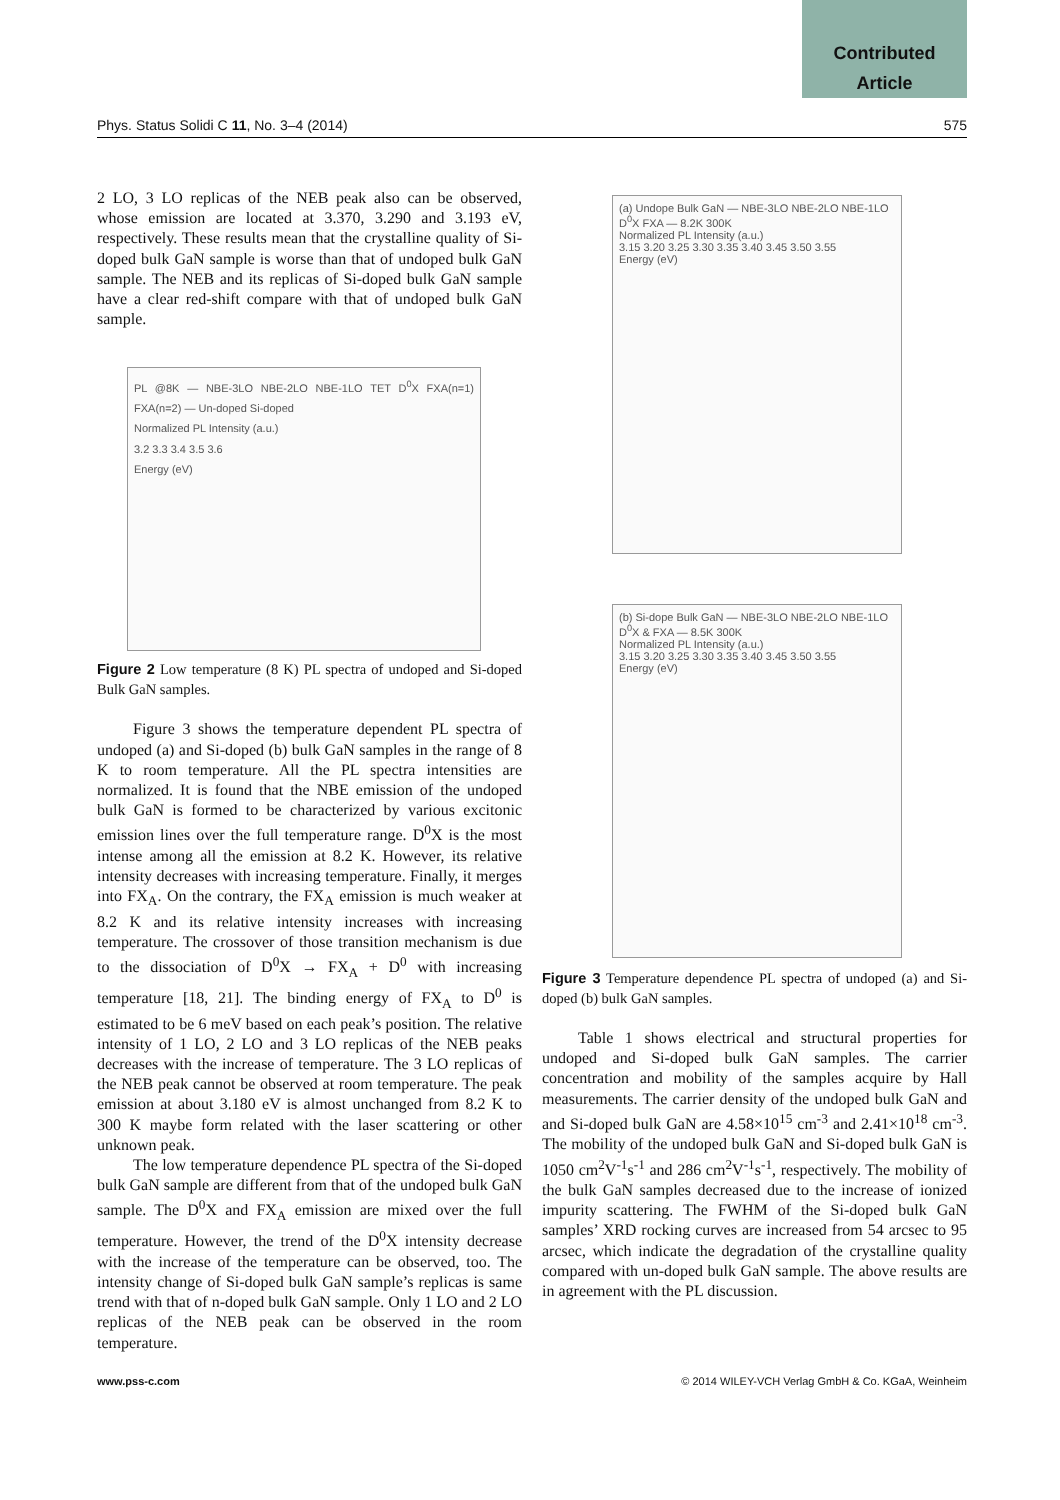Contributed
Article
Phys. Status Solidi C 11, No. 3–4 (2014) 575
2 LO, 3 LO replicas of the NEB peak also can be observed, whose emission are located at 3.370, 3.290 and 3.193 eV, respectively. These results mean that the crystalline quality of Si-doped bulk GaN sample is worse than that of undoped bulk GaN sample. The NEB and its replicas of Si-doped bulk GaN sample have a clear red-shift compare with that of undoped bulk GaN sample.
PL @8K — NBE-3LO NBE-2LO NBE-1LO TET D<sup>0</sup>X FXA(n=1) FXA(n=2) — Un-doped Si-doped
Normalized PL Intensity (a.u.)
3.2 3.3 3.4 3.5 3.6
Energy (eV)
Figure 2 Low temperature (8 K) PL spectra of undoped and Si-doped Bulk GaN samples.
Figure 3 shows the temperature dependent PL spectra of undoped (a) and Si-doped (b) bulk GaN samples in the range of 8 K to room temperature. All the PL spectra intensities are normalized. It is found that the NBE emission of the undoped bulk GaN is formed to be characterized by various excitonic emission lines over the full temperature range. D<sup>0</sup>X is the most intense among all the emission at 8.2 K. However, its relative intensity decreases with increasing temperature. Finally, it merges into FX<sub>A</sub>. On the contrary, the FX<sub>A</sub> emission is much weaker at 8.2 K and its relative intensity increases with increasing temperature. The crossover of those transition mechanism is due to the dissociation of D<sup>0</sup>X → FX<sub>A</sub> + D<sup>0</sup> with increasing temperature [18, 21]. The binding energy of FX<sub>A</sub> to D<sup>0</sup> is estimated to be 6 meV based on each peak’s position. The relative intensity of 1 LO, 2 LO and 3 LO replicas of the NEB peaks decreases with the increase of temperature. The 3 LO replicas of the NEB peak cannot be observed at room temperature. The peak emission at about 3.180 eV is almost unchanged from 8.2 K to 300 K maybe form related with the laser scattering or other unknown peak.
The low temperature dependence PL spectra of the Si-doped bulk GaN sample are different from that of the undoped bulk GaN sample. The D<sup>0</sup>X and FX<sub>A</sub> emission are mixed over the full temperature. However, the trend of the D<sup>0</sup>X intensity decrease with the increase of the temperature can be observed, too. The intensity change of Si-doped bulk GaN sample’s replicas is same trend with that of n-doped bulk GaN sample. Only 1 LO and 2 LO replicas of the NEB peak can be observed in the room temperature.
(a) Undope Bulk GaN — NBE-3LO NBE-2LO NBE-1LO D<sup>0</sup>X FXA — 8.2K 300K
Normalized PL Intensity (a.u.)
3.15 3.20 3.25 3.30 3.35 3.40 3.45 3.50 3.55
Energy (eV)
(b) Si-dope Bulk GaN — NBE-3LO NBE-2LO NBE-1LO D<sup>0</sup>X & FXA — 8.5K 300K
Normalized PL Intensity (a.u.)
3.15 3.20 3.25 3.30 3.35 3.40 3.45 3.50 3.55
Energy (eV)
Figure 3 Temperature dependence PL spectra of undoped (a) and Si-doped (b) bulk GaN samples.
Table 1 shows electrical and structural properties for undoped and Si-doped bulk GaN samples. The carrier concentration and mobility of the samples acquire by Hall measurements. The carrier density of the undoped bulk GaN and and Si-doped bulk GaN are 4.58×10<sup>15</sup> cm<sup>-3</sup> and 2.41×10<sup>18</sup> cm<sup>-3</sup>. The mobility of the undoped bulk GaN and Si-doped bulk GaN is 1050 cm<sup>2</sup>V<sup>-1</sup>s<sup>-1</sup> and 286 cm<sup>2</sup>V<sup>-1</sup>s<sup>-1</sup>, respectively. The mobility of the bulk GaN samples decreased due to the increase of ionized impurity scattering. The FWHM of the Si-doped bulk GaN samples’ XRD rocking curves are increased from 54 arcsec to 95 arcsec, which indicate the degradation of the crystalline quality compared with un-doped bulk GaN sample. The above results are in agreement with the PL discussion.
www.pss-c.com © 2014 WILEY-VCH Verlag GmbH & Co. KGaA, Weinheim